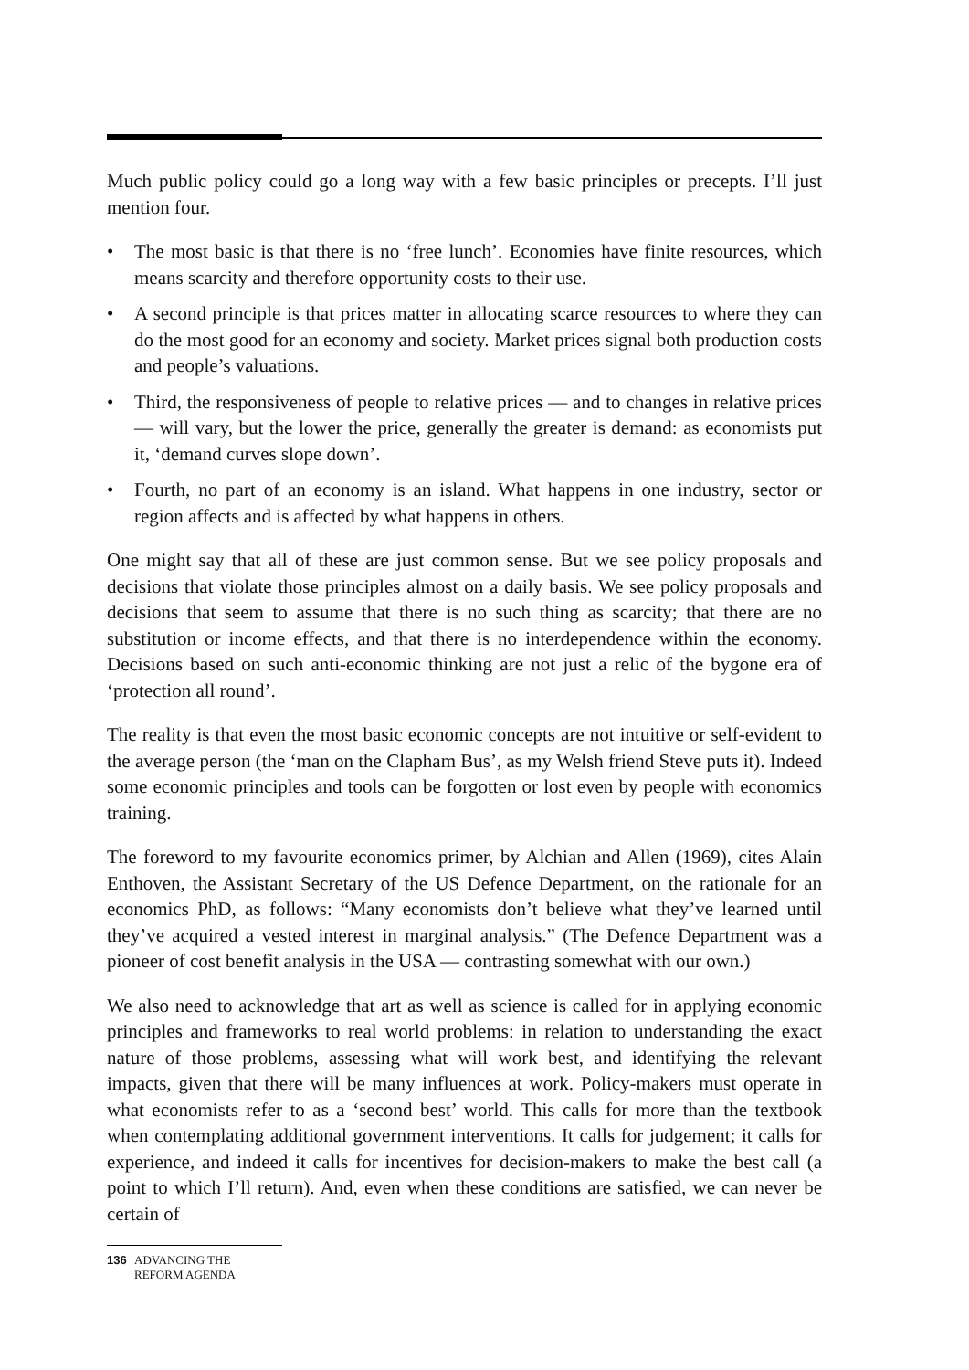Much public policy could go a long way with a few basic principles or precepts. I’ll just mention four.
• The most basic is that there is no ‘free lunch’. Economies have finite resources, which means scarcity and therefore opportunity costs to their use.
• A second principle is that prices matter in allocating scarce resources to where they can do the most good for an economy and society. Market prices signal both production costs and people’s valuations.
• Third, the responsiveness of people to relative prices — and to changes in relative prices — will vary, but the lower the price, generally the greater is demand: as economists put it, ‘demand curves slope down’.
• Fourth, no part of an economy is an island. What happens in one industry, sector or region affects and is affected by what happens in others.
One might say that all of these are just common sense. But we see policy proposals and decisions that violate those principles almost on a daily basis. We see policy proposals and decisions that seem to assume that there is no such thing as scarcity; that there are no substitution or income effects, and that there is no interdependence within the economy. Decisions based on such anti-economic thinking are not just a relic of the bygone era of ‘protection all round’.
The reality is that even the most basic economic concepts are not intuitive or self-evident to the average person (the ‘man on the Clapham Bus’, as my Welsh friend Steve puts it). Indeed some economic principles and tools can be forgotten or lost even by people with economics training.
The foreword to my favourite economics primer, by Alchian and Allen (1969), cites Alain Enthoven, the Assistant Secretary of the US Defence Department, on the rationale for an economics PhD, as follows: “Many economists don’t believe what they’ve learned until they’ve acquired a vested interest in marginal analysis.” (The Defence Department was a pioneer of cost benefit analysis in the USA — contrasting somewhat with our own.)
We also need to acknowledge that art as well as science is called for in applying economic principles and frameworks to real world problems: in relation to understanding the exact nature of those problems, assessing what will work best, and identifying the relevant impacts, given that there will be many influences at work. Policy-makers must operate in what economists refer to as a ‘second best’ world. This calls for more than the textbook when contemplating additional government interventions. It calls for judgement; it calls for experience, and indeed it calls for incentives for decision-makers to make the best call (a point to which I’ll return). And, even when these conditions are satisfied, we can never be certain of
136 ADVANCING THE
REFORM AGENDA